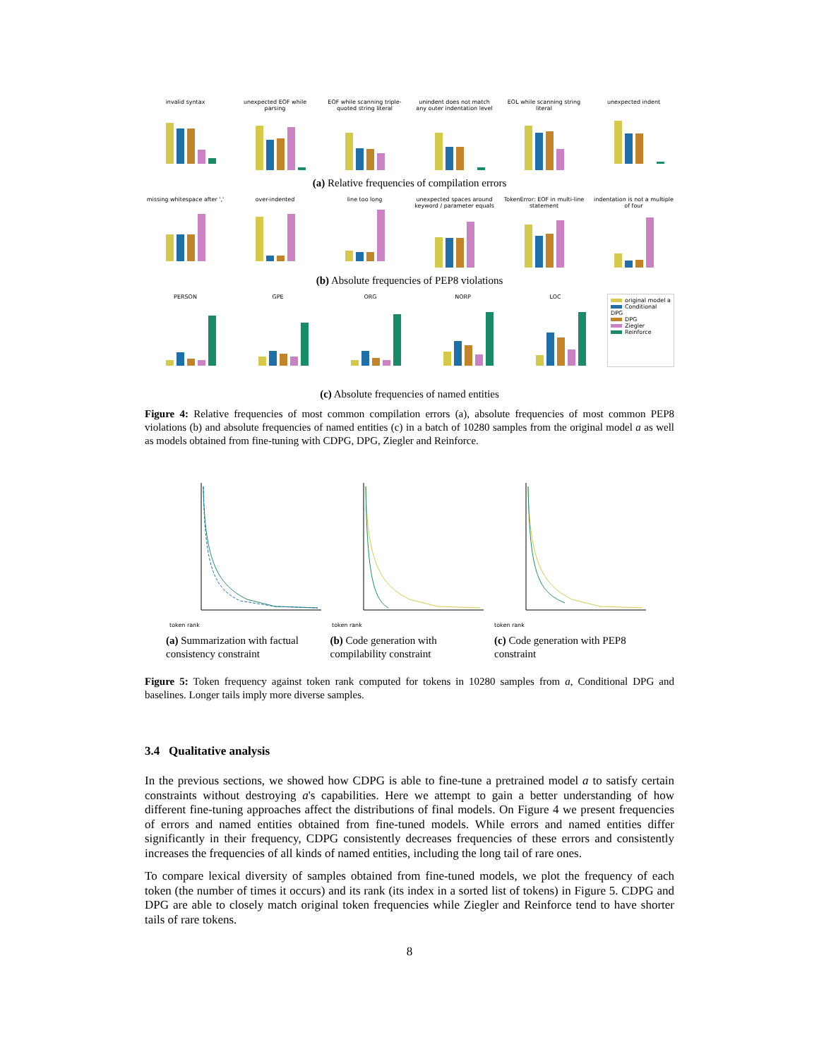invalid syntax unexpected EOF while parsing
EOF while scanning triple-quoted string literal
unindent does not match any outer indentation level
EOL while scanning string literal
unexpected indent
(a) Relative frequencies of compilation errors
missing whitespace after ','
over-indented line too long unexpected spaces around keyword / parameter equals
TokenError: EOF in multi-line statement
indentation is not a multiple of four
(b) Absolute frequencies of PEP8 violations
PERSON GPE ORG NORP LOC
original model a
Conditional DPG
DPG
Ziegler
Reinforce
(c) Absolute frequencies of named entities
Figure 4: Relative frequencies of most common compilation errors (a), absolute frequencies of most common PEP8 violations (b) and absolute frequencies of named entities (c) in a batch of 10280 samples from the original model a as well as models obtained from fine-tuning with CDPG, DPG, Ziegler and Reinforce.
token rank token rank token rank
(a) Summarization with factual consistency constraint
(b) Code generation with compilability constraint
(c) Code generation with PEP8 constraint
Figure 5: Token frequency against token rank computed for tokens in 10280 samples from a, Conditional DPG and baselines. Longer tails imply more diverse samples.
3.4 Qualitative analysis
In the previous sections, we showed how CDPG is able to fine-tune a pretrained model a to satisfy certain constraints without destroying a's capabilities. Here we attempt to gain a better understanding of how different fine-tuning approaches affect the distributions of final models. On Figure 4 we present frequencies of errors and named entities obtained from fine-tuned models. While errors and named entities differ significantly in their frequency, CDPG consistently decreases frequencies of these errors and consistently increases the frequencies of all kinds of named entities, including the long tail of rare ones.
To compare lexical diversity of samples obtained from fine-tuned models, we plot the frequency of each token (the number of times it occurs) and its rank (its index in a sorted list of tokens) in Figure 5. CDPG and DPG are able to closely match original token frequencies while Ziegler and Reinforce tend to have shorter tails of rare tokens.
8